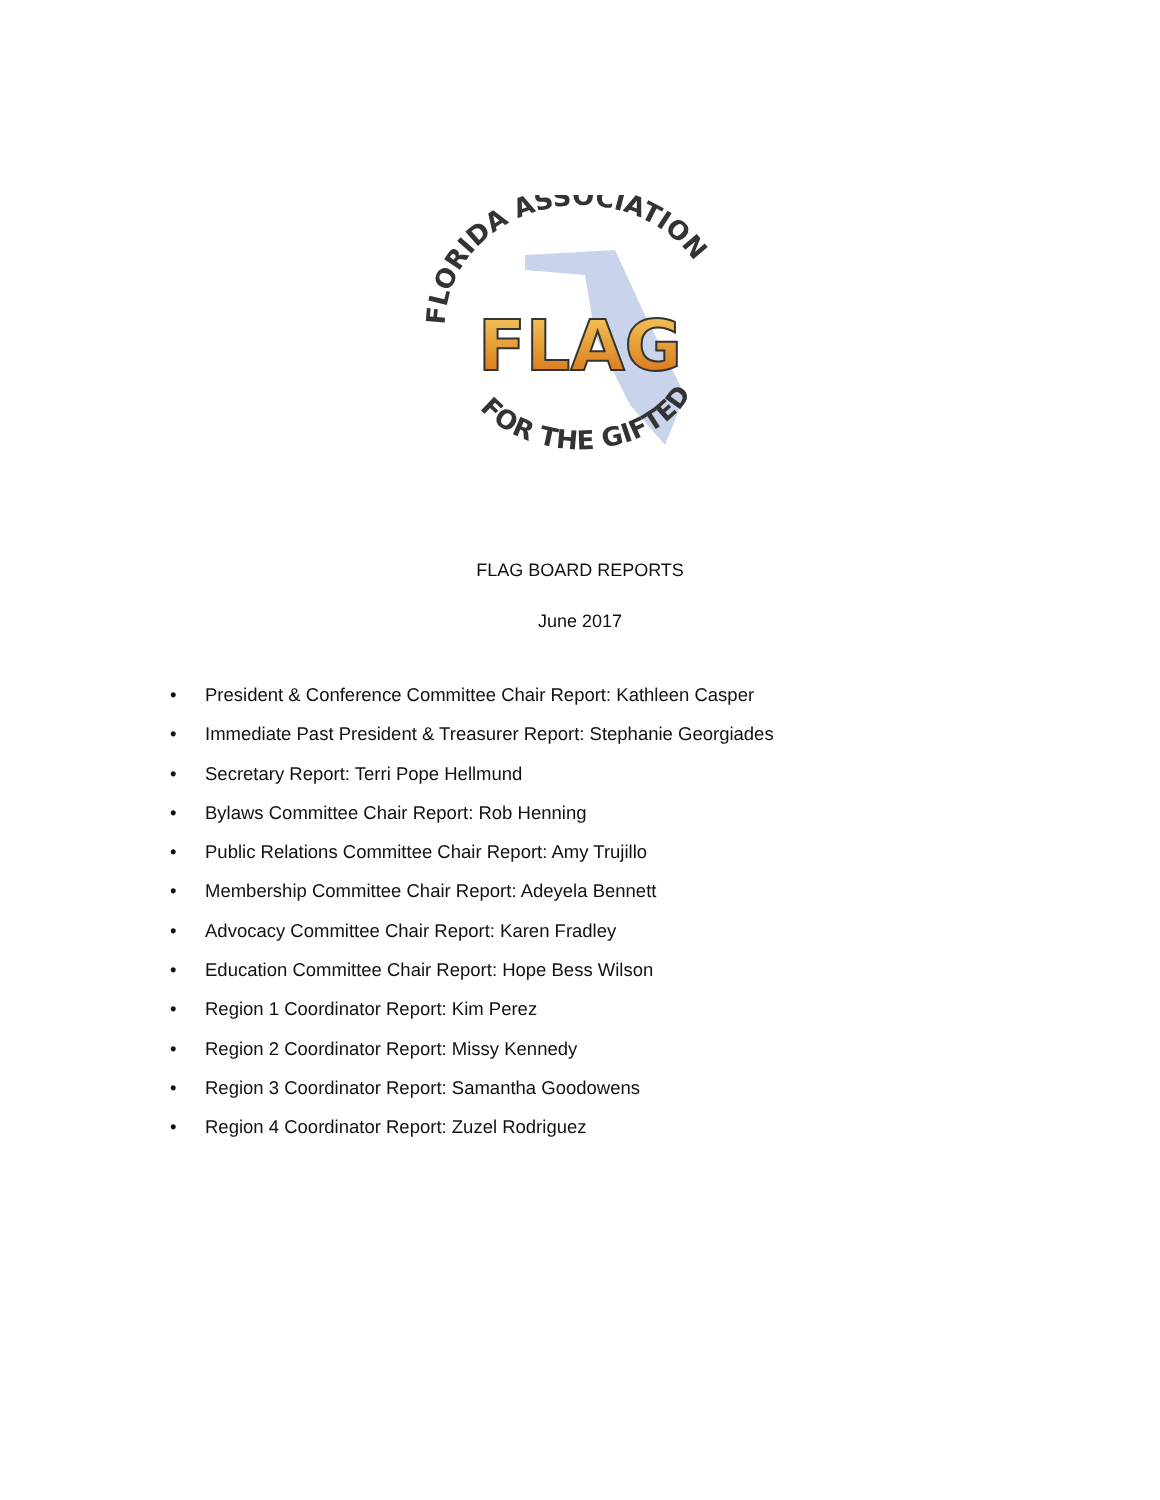FLORIDA ASSOCIATION
FOR THE GIFTED
FLAG
FLAG BOARD REPORTS
June 2017
• President & Conference Committee Chair Report: Kathleen Casper
• Immediate Past President & Treasurer Report: Stephanie Georgiades
• Secretary Report: Terri Pope Hellmund
• Bylaws Committee Chair Report: Rob Henning
• Public Relations Committee Chair Report: Amy Trujillo
• Membership Committee Chair Report: Adeyela Bennett
• Advocacy Committee Chair Report: Karen Fradley
• Education Committee Chair Report: Hope Bess Wilson
• Region 1 Coordinator Report: Kim Perez
• Region 2 Coordinator Report: Missy Kennedy
• Region 3 Coordinator Report: Samantha Goodowens
• Region 4 Coordinator Report: Zuzel Rodriguez